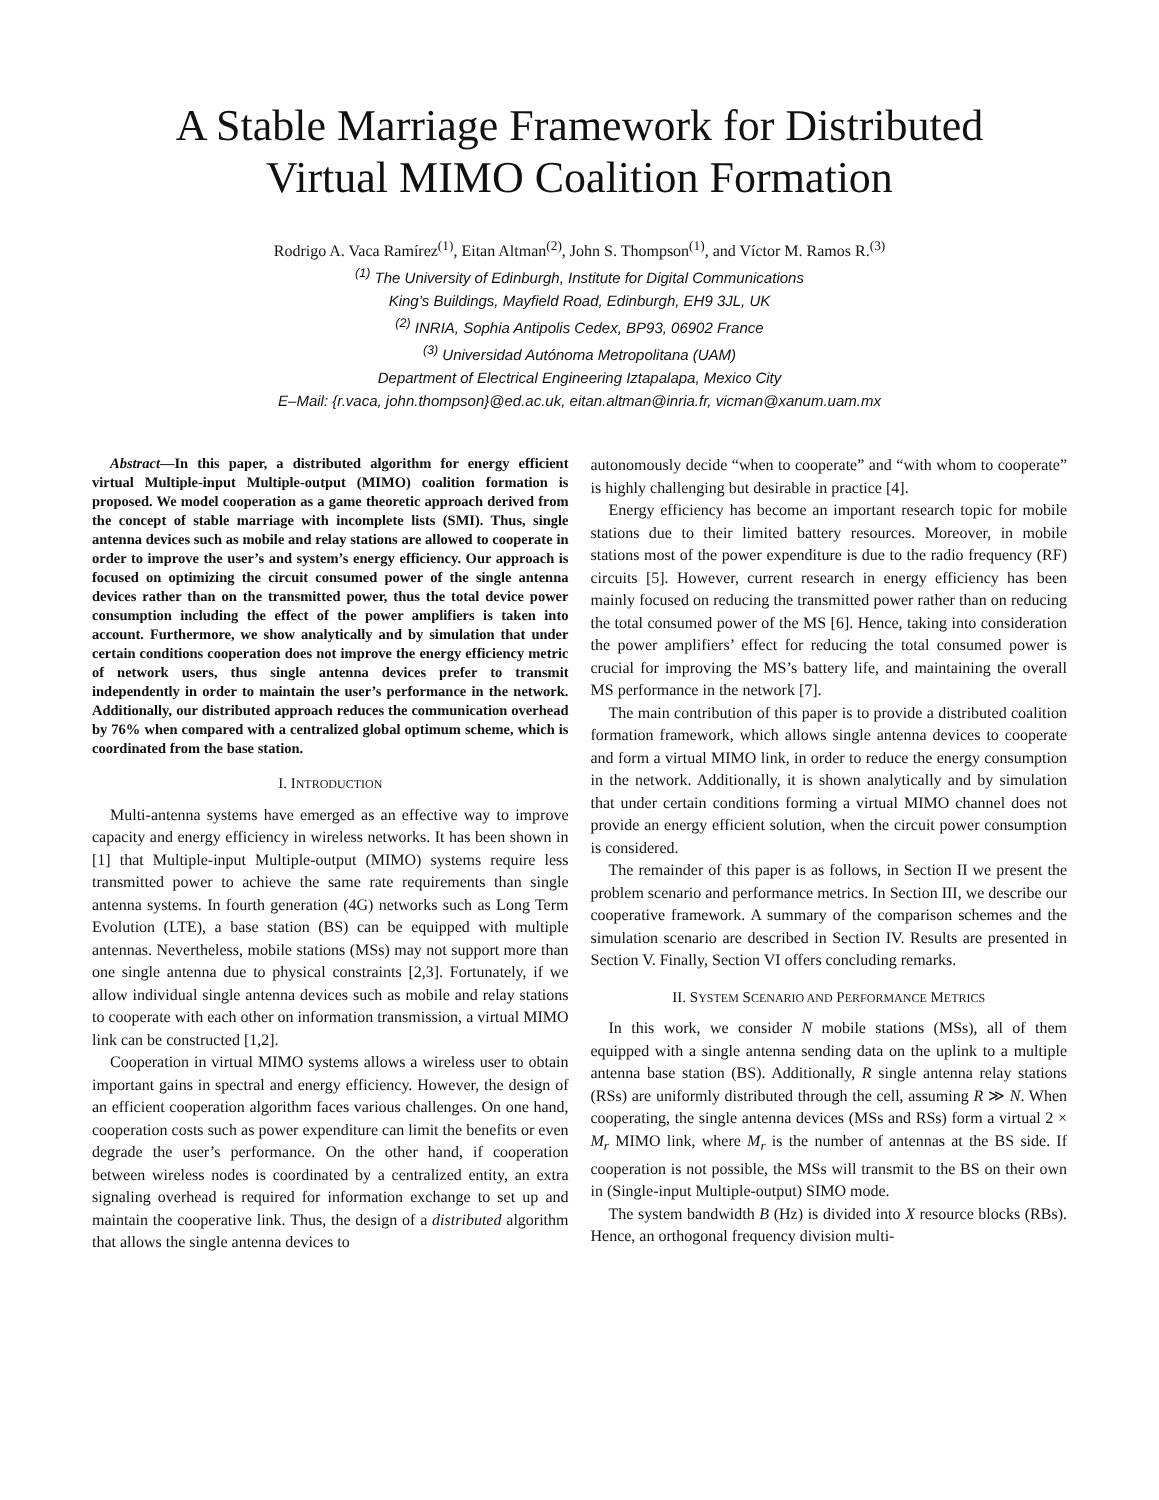A Stable Marriage Framework for Distributed
Virtual MIMO Coalition Formation
Rodrigo A. Vaca Ramírez<sup>(1)</sup>, Eitan Altman<sup>(2)</sup>, John S. Thompson<sup>(1)</sup>, and Víctor M. Ramos R.<sup>(3)</sup>
<sup>(1)</sup> The University of Edinburgh, Institute for Digital Communications
King’s Buildings, Mayfield Road, Edinburgh, EH9 3JL, UK
<sup>(2)</sup> INRIA, Sophia Antipolis Cedex, BP93, 06902 France
<sup>(3)</sup> Universidad Autónoma Metropolitana (UAM)
Department of Electrical Engineering Iztapalapa, Mexico City
E–Mail: {r.vaca, john.thompson}@ed.ac.uk, eitan.altman@inria.fr, vicman@xanum.uam.mx
Abstract—In this paper, a distributed algorithm for energy efficient virtual Multiple-input Multiple-output (MIMO) coalition formation is proposed. We model cooperation as a game theoretic approach derived from the concept of stable marriage with incomplete lists (SMI). Thus, single antenna devices such as mobile and relay stations are allowed to cooperate in order to improve the user’s and system’s energy efficiency. Our approach is focused on optimizing the circuit consumed power of the single antenna devices rather than on the transmitted power, thus the total device power consumption including the effect of the power amplifiers is taken into account. Furthermore, we show analytically and by simulation that under certain conditions cooperation does not improve the energy efficiency metric of network users, thus single antenna devices prefer to transmit independently in order to maintain the user’s performance in the network. Additionally, our distributed approach reduces the communication overhead by 76% when compared with a centralized global optimum scheme, which is coordinated from the base station.
I. INTRODUCTION
Multi-antenna systems have emerged as an effective way to improve capacity and energy efficiency in wireless networks. It has been shown in [1] that Multiple-input Multiple-output (MIMO) systems require less transmitted power to achieve the same rate requirements than single antenna systems. In fourth generation (4G) networks such as Long Term Evolution (LTE), a base station (BS) can be equipped with multiple antennas. Nevertheless, mobile stations (MSs) may not support more than one single antenna due to physical constraints [2,3]. Fortunately, if we allow individual single antenna devices such as mobile and relay stations to cooperate with each other on information transmission, a virtual MIMO link can be constructed [1,2].
Cooperation in virtual MIMO systems allows a wireless user to obtain important gains in spectral and energy efficiency. However, the design of an efficient cooperation algorithm faces various challenges. On one hand, cooperation costs such as power expenditure can limit the benefits or even degrade the user’s performance. On the other hand, if cooperation between wireless nodes is coordinated by a centralized entity, an extra signaling overhead is required for information exchange to set up and maintain the cooperative link. Thus, the design of a distributed algorithm that allows the single antenna devices to
autonomously decide “when to cooperate” and “with whom to cooperate” is highly challenging but desirable in practice [4].
Energy efficiency has become an important research topic for mobile stations due to their limited battery resources. Moreover, in mobile stations most of the power expenditure is due to the radio frequency (RF) circuits [5]. However, current research in energy efficiency has been mainly focused on reducing the transmitted power rather than on reducing the total consumed power of the MS [6]. Hence, taking into consideration the power amplifiers’ effect for reducing the total consumed power is crucial for improving the MS’s battery life, and maintaining the overall MS performance in the network [7].
The main contribution of this paper is to provide a distributed coalition formation framework, which allows single antenna devices to cooperate and form a virtual MIMO link, in order to reduce the energy consumption in the network. Additionally, it is shown analytically and by simulation that under certain conditions forming a virtual MIMO channel does not provide an energy efficient solution, when the circuit power consumption is considered.
The remainder of this paper is as follows, in Section II we present the problem scenario and performance metrics. In Section III, we describe our cooperative framework. A summary of the comparison schemes and the simulation scenario are described in Section IV. Results are presented in Section V. Finally, Section VI offers concluding remarks.
II. SYSTEM SCENARIO AND PERFORMANCE METRICS
In this work, we consider N mobile stations (MSs), all of them equipped with a single antenna sending data on the uplink to a multiple antenna base station (BS). Additionally, R single antenna relay stations (RSs) are uniformly distributed through the cell, assuming R ≫ N. When cooperating, the single antenna devices (MSs and RSs) form a virtual 2 × M<sub>r</sub> MIMO link, where M<sub>r</sub> is the number of antennas at the BS side. If cooperation is not possible, the MSs will transmit to the BS on their own in (Single-input Multiple-output) SIMO mode.
The system bandwidth B (Hz) is divided into X resource blocks (RBs). Hence, an orthogonal frequency division multi-